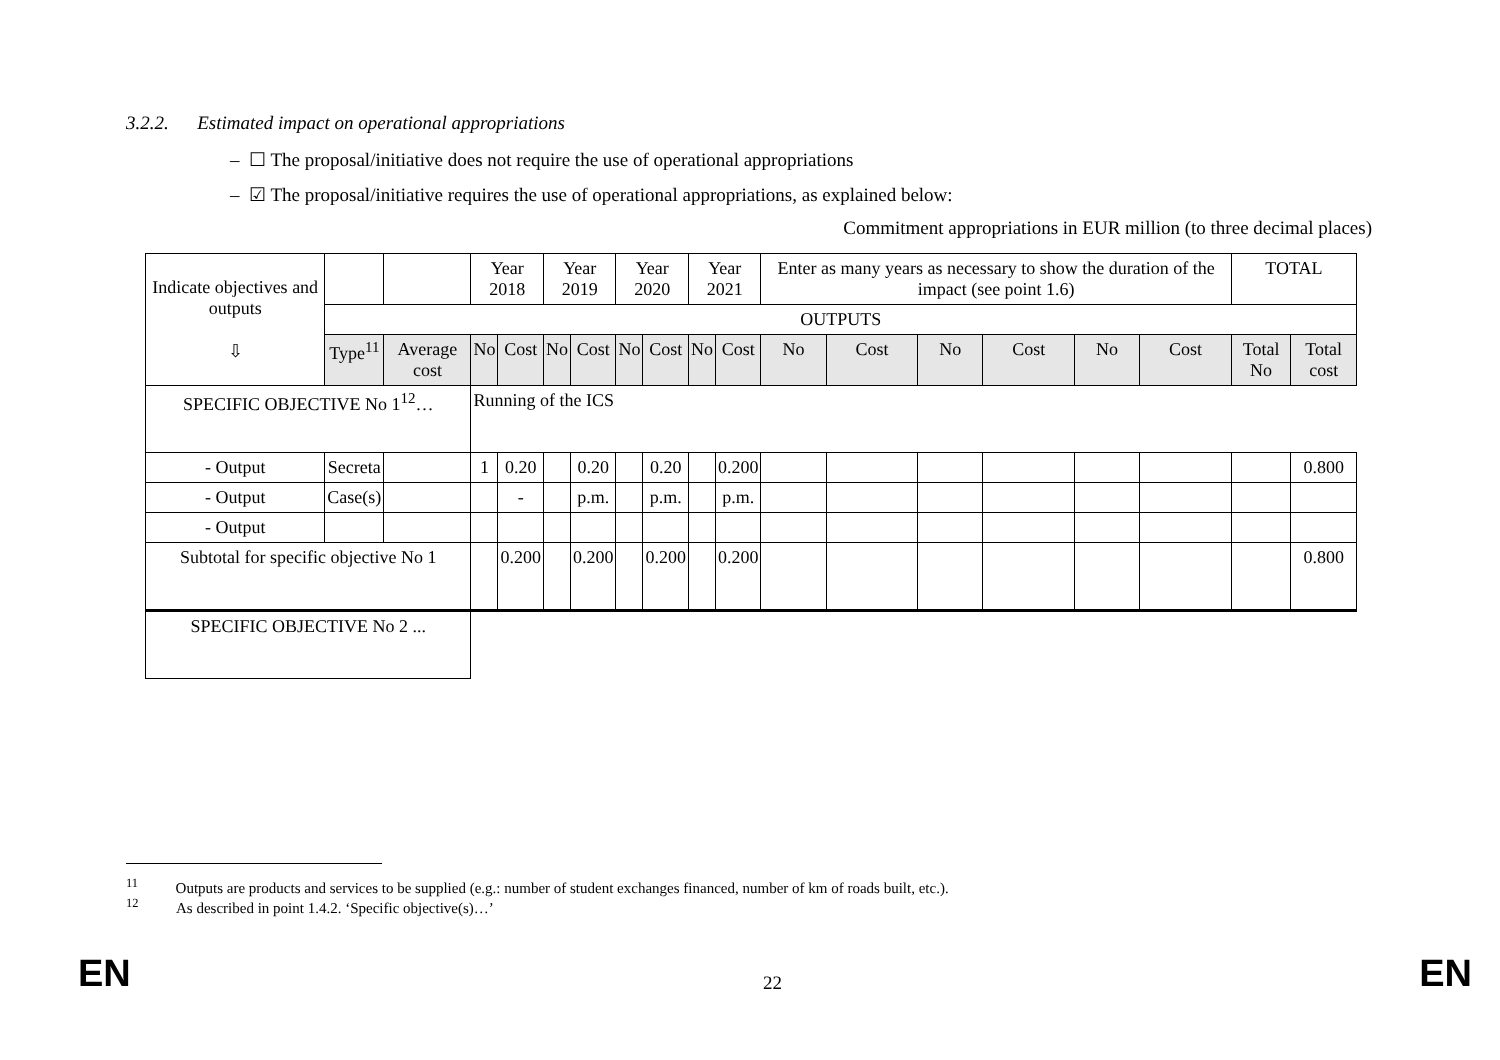3.2.2. Estimated impact on operational appropriations
– ☐ The proposal/initiative does not require the use of operational appropriations
– ☑ The proposal/initiative requires the use of operational appropriations, as explained below:
Commitment appropriations in EUR million (to three decimal places)
| Indicate objectives and outputs ⇩ | | | Year 2018 | | Year 2019 | | Year 2020 | | Year 2021 | | Enter as many years as necessary to show the duration of the impact (see point 1.6) | | | | | | TOTAL | |
| | OUTPUTS | | | | | | | | | | | | | | | | | |
| | Type<sup>11</sup> | Average cost | No | Cost | No | Cost | No | Cost | No | Cost | No | Cost | No | Cost | No | Cost | Total No | Total cost |
| SPECIFIC OBJECTIVE No 1<sup>12</sup>… | | | Running of the ICS | | | | | | | | | | | | | | | |
| - Output | Secreta | | 1 | 0.20 | | 0.20 | | 0.20 | | 0.200 | | | | | | | | 0.800 |
| - Output | Case(s) | | | - | | p.m. | | p.m. | | p.m. | | | | | | | | |
| - Output | | | | | | | | | | | | | | | | | | |
| Subtotal for specific objective No 1 | | | | 0.200 | | 0.200 | | 0.200 | | 0.200 | | | | | | | | 0.800 |
| SPECIFIC OBJECTIVE No 2 ... | | | | | | | | | | | | | | | | | | |
<sup>11</sup> Outputs are products and services to be supplied (e.g.: number of student exchanges financed, number of km of roads built, etc.).
<sup>12</sup> As described in point 1.4.2. ‘Specific objective(s)…’
EN 22 EN